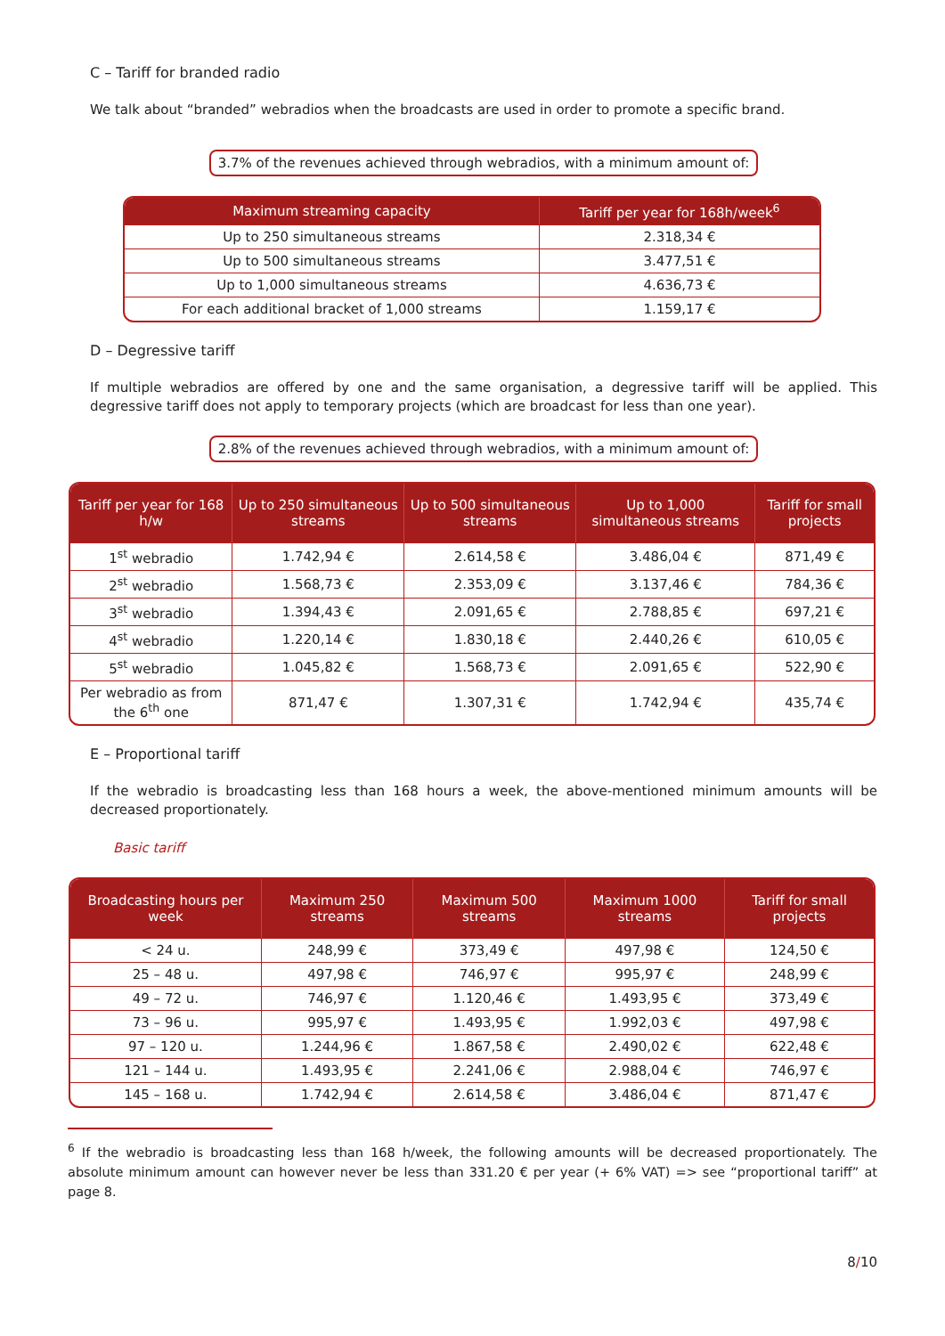C – Tariff for branded radio
We talk about “branded” webradios when the broadcasts are used in order to promote a specific brand.
3.7% of the revenues achieved through webradios, with a minimum amount of:
| Maximum streaming capacity | Tariff per year for 168h/week<sup>6</sup> |
| --- | --- |
| Up to 250 simultaneous streams | 2.318,34 € |
| Up to 500 simultaneous streams | 3.477,51 € |
| Up to 1,000 simultaneous streams | 4.636,73 € |
| For each additional bracket of 1,000 streams | 1.159,17 € |
D – Degressive tariff
If multiple webradios are offered by one and the same organisation, a degressive tariff will be applied. This degressive tariff does not apply to temporary projects (which are broadcast for less than one year).
2.8% of the revenues achieved through webradios, with a minimum amount of:
| Tariff per year for 168 h/w | Up to 250 simultaneous streams | Up to 500 simultaneous streams | Up to 1,000 simultaneous streams | Tariff for small projects |
| --- | --- | --- | --- | --- |
| 1<sup>st</sup> webradio | 1.742,94 € | 2.614,58 € | 3.486,04 € | 871,49 € |
| 2<sup>st</sup> webradio | 1.568,73 € | 2.353,09 € | 3.137,46 € | 784,36 € |
| 3<sup>st</sup> webradio | 1.394,43 € | 2.091,65 € | 2.788,85 € | 697,21 € |
| 4<sup>st</sup> webradio | 1.220,14 € | 1.830,18 € | 2.440,26 € | 610,05 € |
| 5<sup>st</sup> webradio | 1.045,82 € | 1.568,73 € | 2.091,65 € | 522,90 € |
| Per webradio as from the 6<sup>th</sup> one | 871,47 € | 1.307,31 € | 1.742,94 € | 435,74 € |
E – Proportional tariff
If the webradio is broadcasting less than 168 hours a week, the above-mentioned minimum amounts will be decreased proportionately.
Basic tariff
| Broadcasting hours per week | Maximum 250 streams | Maximum 500 streams | Maximum 1000 streams | Tariff for small projects |
| --- | --- | --- | --- | --- |
| < 24 u. | 248,99 € | 373,49 € | 497,98 € | 124,50 € |
| 25 – 48 u. | 497,98 € | 746,97 € | 995,97 € | 248,99 € |
| 49 – 72 u. | 746,97 € | 1.120,46 € | 1.493,95 € | 373,49 € |
| 73 – 96 u. | 995,97 € | 1.493,95 € | 1.992,03 € | 497,98 € |
| 97 – 120 u. | 1.244,96 € | 1.867,58 € | 2.490,02 € | 622,48 € |
| 121 – 144 u. | 1.493,95 € | 2.241,06 € | 2.988,04 € | 746,97 € |
| 145 – 168 u. | 1.742,94 € | 2.614,58 € | 3.486,04 € | 871,47 € |
<sup>6</sup> If the webradio is broadcasting less than 168 h/week, the following amounts will be decreased proportionately. The absolute minimum amount can however never be less than 331.20 € per year (+ 6% VAT) => see “proportional tariff” at page 8.
8/10